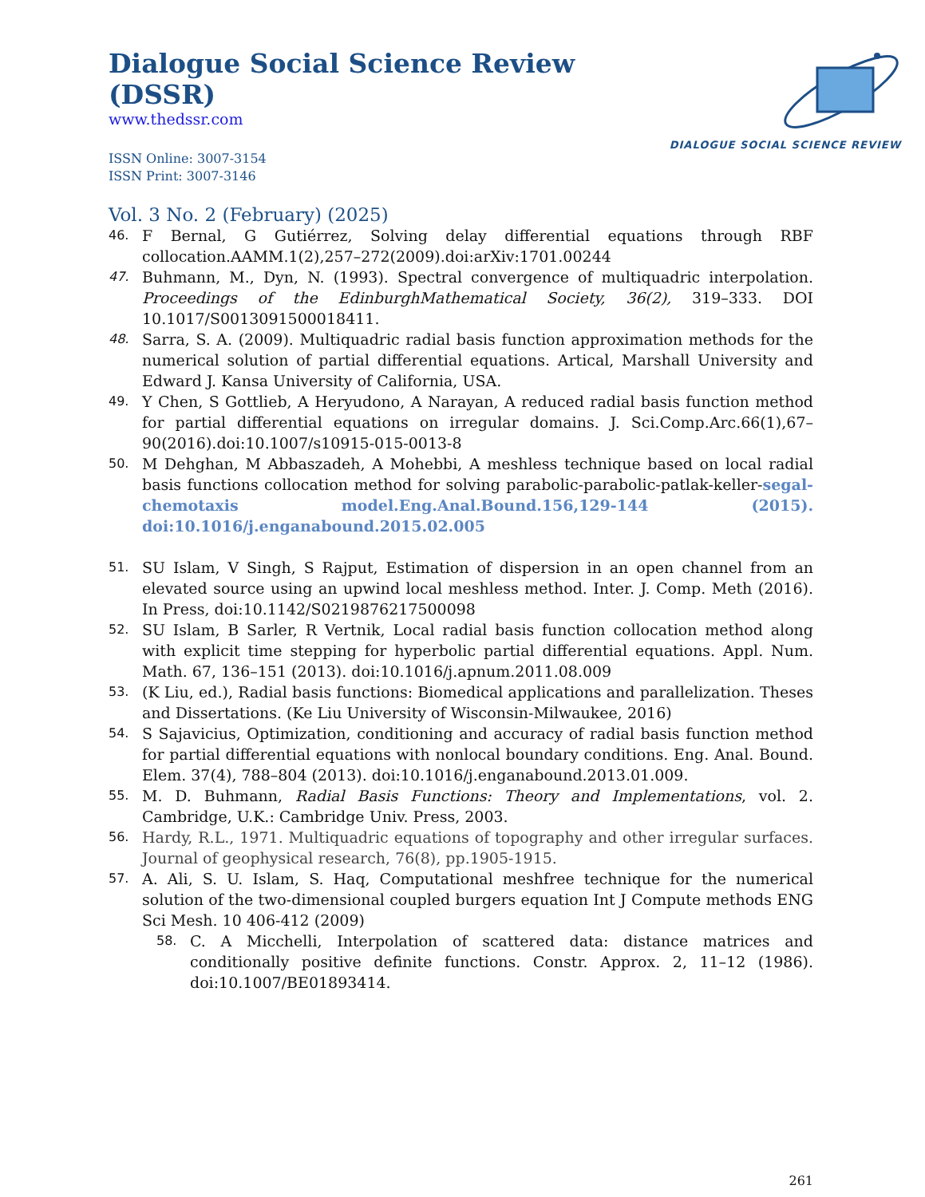Dialogue Social Science Review (DSSR)
www.thedssr.com
ISSN Online: 3007-3154
ISSN Print: 3007-3146
DIALOGUE SOCIAL SCIENCE REVIEW
Vol. 3 No. 2 (February) (2025)
46. F Bernal, G Gutiérrez, Solving delay differential equations through RBF collocation.AAMM.1(2),257–272(2009).doi:arXiv:1701.00244
47. Buhmann, M., Dyn, N. (1993). Spectral convergence of multiquadric interpolation. Proceedings of the EdinburghMathematical Society, 36(2), 319–333. DOI 10.1017/S0013091500018411.
48. Sarra, S. A. (2009). Multiquadric radial basis function approximation methods for the numerical solution of partial differential equations. Artical, Marshall University and Edward J. Kansa University of California, USA.
49. Y Chen, S Gottlieb, A Heryudono, A Narayan, A reduced radial basis function method for partial differential equations on irregular domains. J. Sci.Comp.Arc.66(1),67–90(2016).doi:10.1007/s10915-015-0013-8
50. M Dehghan, M Abbaszadeh, A Mohebbi, A meshless technique based on local radial basis functions collocation method for solving parabolic-parabolic-patlak-keller-segal-chemotaxis model.Eng.Anal.Bound.156,129-144 (2015). doi:10.1016/j.enganabound.2015.02.005
51. SU Islam, V Singh, S Rajput, Estimation of dispersion in an open channel from an elevated source using an upwind local meshless method. Inter. J. Comp. Meth (2016). In Press, doi:10.1142/S0219876217500098
52. SU Islam, B Sarler, R Vertnik, Local radial basis function collocation method along with explicit time stepping for hyperbolic partial differential equations. Appl. Num. Math. 67, 136–151 (2013). doi:10.1016/j.apnum.2011.08.009
53. (K Liu, ed.), Radial basis functions: Biomedical applications and parallelization. Theses and Dissertations. (Ke Liu University of Wisconsin-Milwaukee, 2016)
54. S Sajavicius, Optimization, conditioning and accuracy of radial basis function method for partial differential equations with nonlocal boundary conditions. Eng. Anal. Bound. Elem. 37(4), 788–804 (2013). doi:10.1016/j.enganabound.2013.01.009.
55. M. D. Buhmann, Radial Basis Functions: Theory and Implementations, vol. 2. Cambridge, U.K.: Cambridge Univ. Press, 2003.
56. Hardy, R.L., 1971. Multiquadric equations of topography and other irregular surfaces. Journal of geophysical research, 76(8), pp.1905-1915.
57. A. Ali, S. U. Islam, S. Haq, Computational meshfree technique for the numerical solution of the two-dimensional coupled burgers equation Int J Compute methods ENG Sci Mesh. 10 406-412 (2009)
58. C. A Micchelli, Interpolation of scattered data: distance matrices and conditionally positive definite functions. Constr. Approx. 2, 11–12 (1986). doi:10.1007/BE01893414.
261